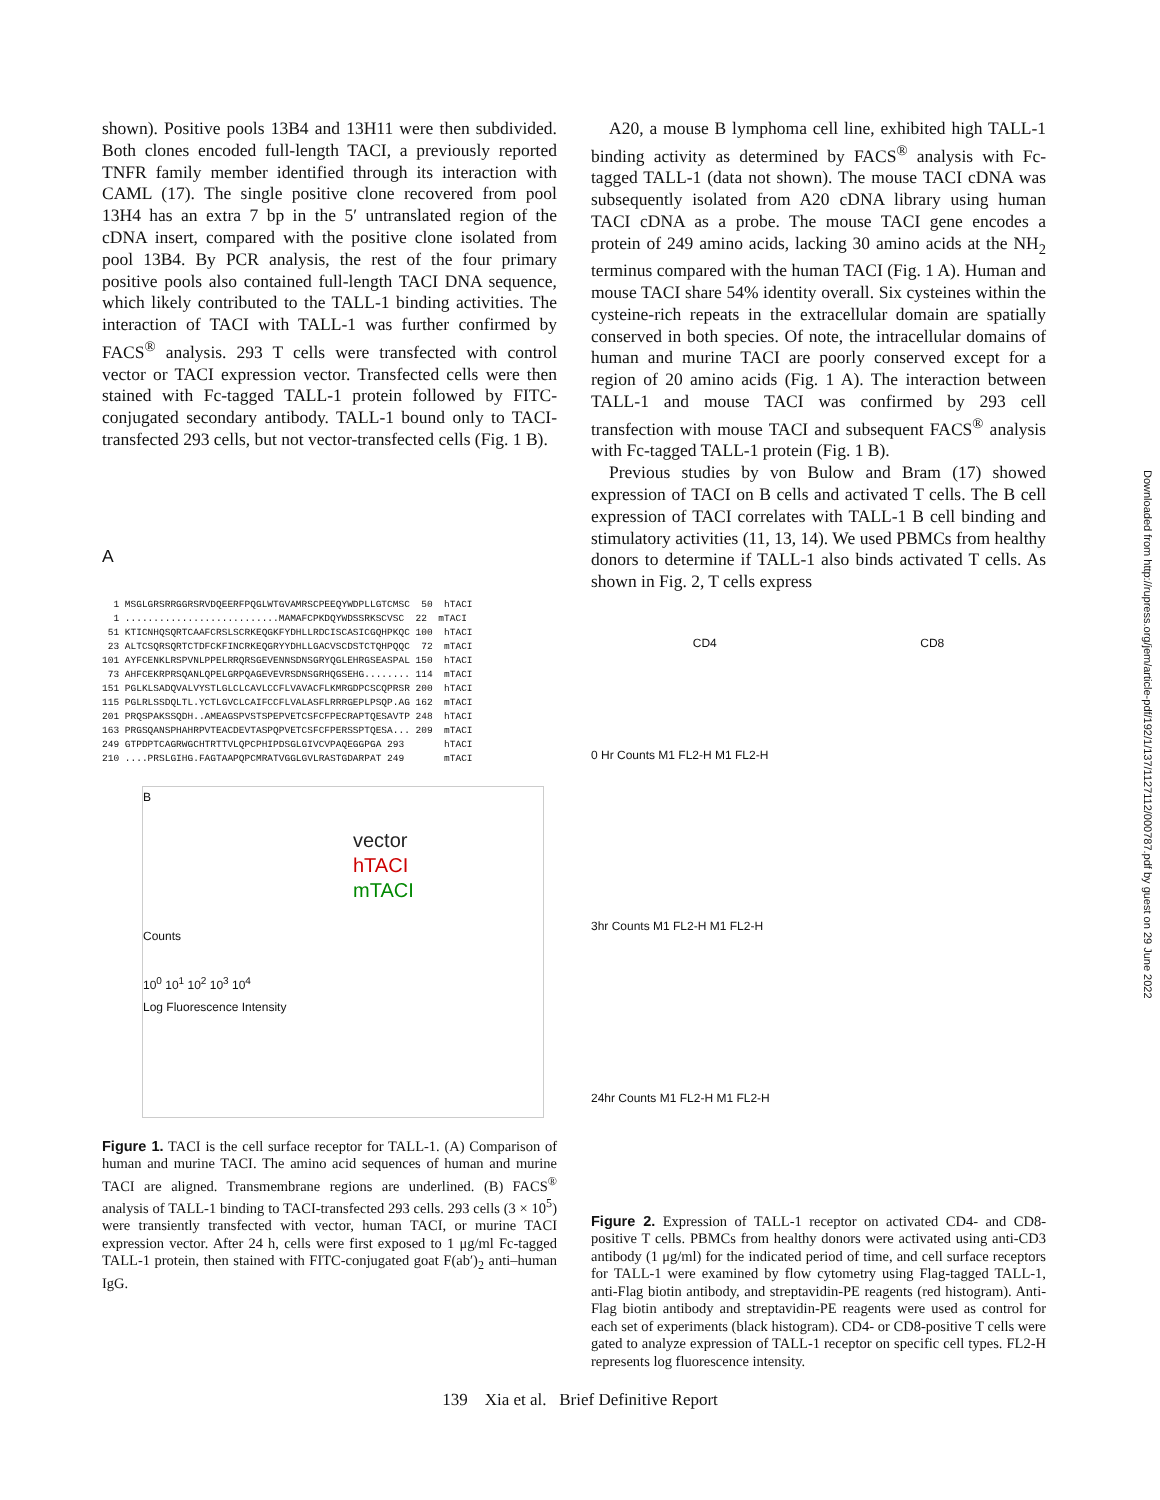shown). Positive pools 13B4 and 13H11 were then subdivided. Both clones encoded full-length TACI, a previously reported TNFR family member identified through its interaction with CAML (17). The single positive clone recovered from pool 13H4 has an extra 7 bp in the 5′ untranslated region of the cDNA insert, compared with the positive clone isolated from pool 13B4. By PCR analysis, the rest of the four primary positive pools also contained full-length TACI DNA sequence, which likely contributed to the TALL-1 binding activities. The interaction of TACI with TALL-1 was further confirmed by FACS<sup>®</sup> analysis. 293 T cells were transfected with control vector or TACI expression vector. Transfected cells were then stained with Fc-tagged TALL-1 protein followed by FITC-conjugated secondary antibody. TALL-1 bound only to TACI-transfected 293 cells, but not vector-transfected cells (Fig. 1 B).
A
1 MSGLGRSRRGGRSRVDQEERFPQGLWTGVAMRSCPEEQYWDPLLGTCMSC 50 hTACI 1 ...........................MAMAFCPKDQYWDSSRKSCVSC 22 mTACI 51 KTICNHQSQRTCAAFCRSLSCRKEQGKFYDHLLRDCISCASICGQHPKQC 100 hTACI 23 ALTCSQRSQRTCTDFCKFINCRKEQGRYYDHLLGACVSCDSTCTQHPQQC 72 mTACI 101 AYFCENKLRSPVNLPPELRRQRSGEVENNSDNSGRYQGLEHRGSEASPAL 150 hTACI 73 AHFCEKRPRSQANLQPELGRPQAGEVEVRSDNSGRHQGSEHG........ 114 mTACI 151 PGLKLSADQVALVYSTLGLCLCAVLCCFLVAVACFLKMRGDPCSCQPRSR 200 hTACI 115 PGLRLSSDQLTL.YCTLGVCLCAIFCCFLVALASFLRRRGEPLPSQP.AG 162 mTACI 201 PRQSPAKSSQDH..AMEAGSPVSTSPEPVETCSFCFPECRAPTQESAVTP 248 hTACI 163 PRGSQANSPHAHRPVTEACDEVTASPQPVETCSFCFPERSSPTQESA... 209 mTACI 249 GTPDPTCAGRWGCHTRTTVLQPCPHIPDSGLGIVCVPAQEGGPGA 293 hTACI 210 ....PRSLGIHG.FAGTAAPQPCMRATVGGLGVLRASTGDARPAT 249 mTACI
B
vector
hTACI
mTACI
Counts
10<sup>0</sup> 10<sup>1</sup> 10<sup>2</sup> 10<sup>3</sup> 10<sup>4</sup>
Log Fluorescence Intensity
Figure 1. TACI is the cell surface receptor for TALL-1. (A) Comparison of human and murine TACI. The amino acid sequences of human and murine TACI are aligned. Transmembrane regions are underlined. (B) FACS<sup>®</sup> analysis of TALL-1 binding to TACI-transfected 293 cells. 293 cells (3 × 10<sup>5</sup>) were transiently transfected with vector, human TACI, or murine TACI expression vector. After 24 h, cells were first exposed to 1 μg/ml Fc-tagged TALL-1 protein, then stained with FITC-conjugated goat F(ab′)<sub>2</sub> anti–human IgG.
A20, a mouse B lymphoma cell line, exhibited high TALL-1 binding activity as determined by FACS<sup>®</sup> analysis with Fc-tagged TALL-1 (data not shown). The mouse TACI cDNA was subsequently isolated from A20 cDNA library using human TACI cDNA as a probe. The mouse TACI gene encodes a protein of 249 amino acids, lacking 30 amino acids at the NH<sub>2</sub> terminus compared with the human TACI (Fig. 1 A). Human and mouse TACI share 54% identity overall. Six cysteines within the cysteine-rich repeats in the extracellular domain are spatially conserved in both species. Of note, the intracellular domains of human and murine TACI are poorly conserved except for a region of 20 amino acids (Fig. 1 A). The interaction between TALL-1 and mouse TACI was confirmed by 293 cell transfection with mouse TACI and subsequent FACS<sup>®</sup> analysis with Fc-tagged TALL-1 protein (Fig. 1 B).
Previous studies by von Bulow and Bram (17) showed expression of TACI on B cells and activated T cells. The B cell expression of TACI correlates with TALL-1 B cell binding and stimulatory activities (11, 13, 14). We used PBMCs from healthy donors to determine if TALL-1 also binds activated T cells. As shown in Fig. 2, T cells express
CD4 CD8
0 Hr Counts M1 FL2-H M1 FL2-H
3hr Counts M1 FL2-H M1 FL2-H
24hr Counts M1 FL2-H M1 FL2-H
Figure 2. Expression of TALL-1 receptor on activated CD4- and CD8-positive T cells. PBMCs from healthy donors were activated using anti-CD3 antibody (1 μg/ml) for the indicated period of time, and cell surface receptors for TALL-1 were examined by flow cytometry using Flag-tagged TALL-1, anti-Flag biotin antibody, and streptavidin-PE reagents (red histogram). Anti-Flag biotin antibody and streptavidin-PE reagents were used as control for each set of experiments (black histogram). CD4- or CD8-positive T cells were gated to analyze expression of TALL-1 receptor on specific cell types. FL2-H represents log fluorescence intensity.
139 Xia et al. Brief Definitive Report
Downloaded from http://rupress.org/jem/article-pdf/192/1/137/1127112/000787.pdf by guest on 29 June 2022